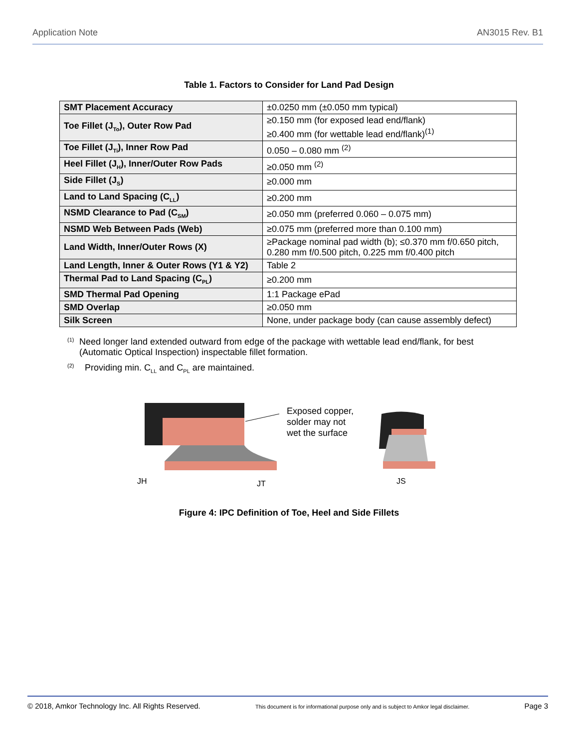Application Note AN3015 Rev. B1
Table 1. Factors to Consider for Land Pad Design
| SMT Placement Accuracy | ±0.0250 mm (±0.050 mm typical) |
| Toe Fillet (J<sub>To</sub>), Outer Row Pad | ≥0.150 mm (for exposed lead end/flank) ≥0.400 mm (for wettable lead end/flank)<sup>(1)</sup> |
| Toe Fillet (J<sub>Ti</sub>), Inner Row Pad | 0.050 – 0.080 mm <sup>(2)</sup> |
| Heel Fillet (J<sub>H</sub>), Inner/Outer Row Pads | ≥0.050 mm <sup>(2)</sup> |
| Side Fillet (J<sub>S</sub>) | ≥0.000 mm |
| Land to Land Spacing (C<sub>LL</sub>) | ≥0.200 mm |
| NSMD Clearance to Pad (C<sub>SM</sub>) | ≥0.050 mm (preferred 0.060 – 0.075 mm) |
| NSMD Web Between Pads (Web) | ≥0.075 mm (preferred more than 0.100 mm) |
| Land Width, Inner/Outer Rows (X) | ≥Package nominal pad width (b); ≤0.370 mm f/0.650 pitch, 0.280 mm f/0.500 pitch, 0.225 mm f/0.400 pitch |
| Land Length, Inner & Outer Rows (Y1 & Y2) | Table 2 |
| Thermal Pad to Land Spacing (C<sub>PL</sub>) | ≥0.200 mm |
| SMD Thermal Pad Opening | 1:1 Package ePad |
| SMD Overlap | ≥0.050 mm |
| Silk Screen | None, under package body (can cause assembly defect) |
<sup>(1)</sup> Need longer land extended outward from edge of the package with wettable lead end/flank, for best (Automatic Optical Inspection) inspectable fillet formation.
<sup>(2)</sup> Providing min. C<sub>LL</sub> and C<sub>PL</sub> are maintained.
Exposed copper,
solder may not
wet the surface
JH
JT
JS
Figure 4: IPC Definition of Toe, Heel and Side Fillets
© 2018, Amkor Technology Inc. All Rights Reserved. This document is for informational purpose only and is subject to Amkor legal disclaimer. Page 3